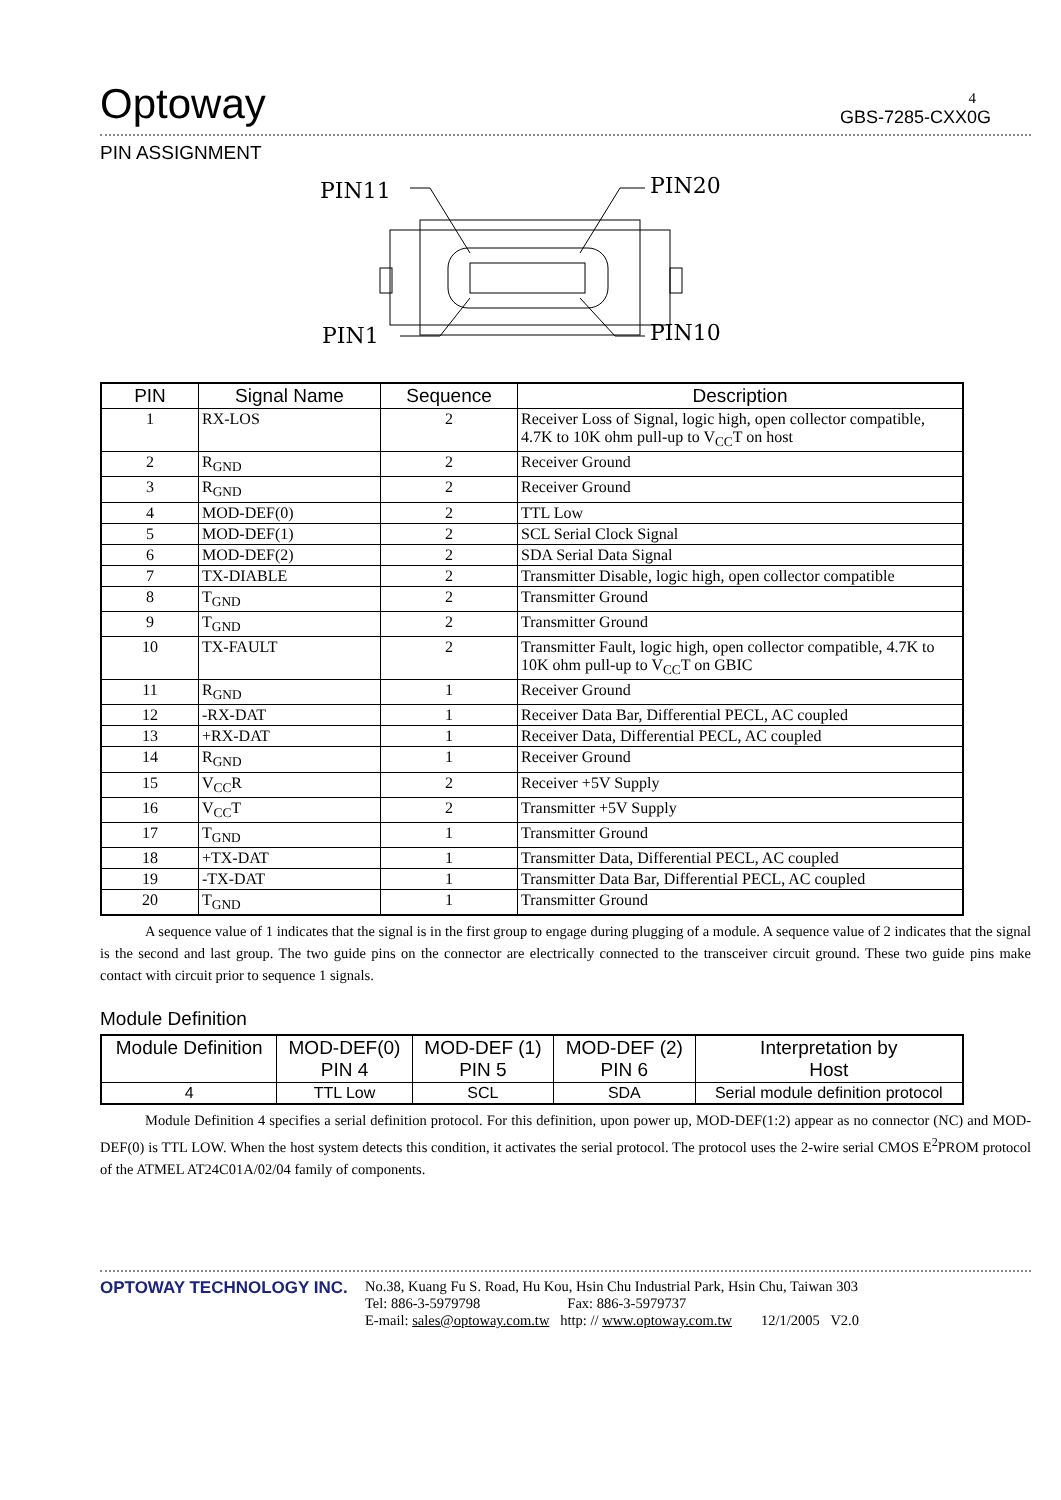4
Optoway GBS-7285-CXX0G
PIN ASSIGNMENT
PIN11
PIN20
PIN1
PIN10
| PIN | Signal Name | Sequence | Description |
| --- | --- | --- | --- |
| 1 | RX-LOS | 2 | Receiver Loss of Signal, logic high, open collector compatible, 4.7K to 10K ohm pull-up to V<sub>CC</sub>T on host |
| 2 | R<sub>GND</sub> | 2 | Receiver Ground |
| 3 | R<sub>GND</sub> | 2 | Receiver Ground |
| 4 | MOD-DEF(0) | 2 | TTL Low |
| 5 | MOD-DEF(1) | 2 | SCL Serial Clock Signal |
| 6 | MOD-DEF(2) | 2 | SDA Serial Data Signal |
| 7 | TX-DIABLE | 2 | Transmitter Disable, logic high, open collector compatible |
| 8 | T<sub>GND</sub> | 2 | Transmitter Ground |
| 9 | T<sub>GND</sub> | 2 | Transmitter Ground |
| 10 | TX-FAULT | 2 | Transmitter Fault, logic high, open collector compatible, 4.7K to 10K ohm pull-up to V<sub>CC</sub>T on GBIC |
| 11 | R<sub>GND</sub> | 1 | Receiver Ground |
| 12 | -RX-DAT | 1 | Receiver Data Bar, Differential PECL, AC coupled |
| 13 | +RX-DAT | 1 | Receiver Data, Differential PECL, AC coupled |
| 14 | R<sub>GND</sub> | 1 | Receiver Ground |
| 15 | V<sub>CC</sub>R | 2 | Receiver +5V Supply |
| 16 | V<sub>CC</sub>T | 2 | Transmitter +5V Supply |
| 17 | T<sub>GND</sub> | 1 | Transmitter Ground |
| 18 | +TX-DAT | 1 | Transmitter Data, Differential PECL, AC coupled |
| 19 | -TX-DAT | 1 | Transmitter Data Bar, Differential PECL, AC coupled |
| 20 | T<sub>GND</sub> | 1 | Transmitter Ground |
A sequence value of 1 indicates that the signal is in the first group to engage during plugging of a module. A sequence value of 2 indicates that the signal is the second and last group. The two guide pins on the connector are electrically connected to the transceiver circuit ground. These two guide pins make contact with circuit prior to sequence 1 signals.
Module Definition
| Module Definition | MOD-DEF(0) PIN 4 | MOD-DEF (1) PIN 5 | MOD-DEF (2) PIN 6 | Interpretation by Host |
| --- | --- | --- | --- | --- |
| 4 | TTL Low | SCL | SDA | Serial module definition protocol |
Module Definition 4 specifies a serial definition protocol. For this definition, upon power up, MOD-DEF(1:2) appear as no connector (NC) and MOD-DEF(0) is TTL LOW. When the host system detects this condition, it activates the serial protocol. The protocol uses the 2-wire serial CMOS E<sup>2</sup>PROM protocol of the ATMEL AT24C01A/02/04 family of components.
OPTOWAY TECHNOLOGY INC.
No.38, Kuang Fu S. Road, Hu Kou, Hsin Chu Industrial Park, Hsin Chu, Taiwan 303
Tel: 886-3-5979798 Fax: 886-3-5979737
E-mail: sales@optoway.com.tw http: // www.optoway.com.tw 12/1/2005 V2.0